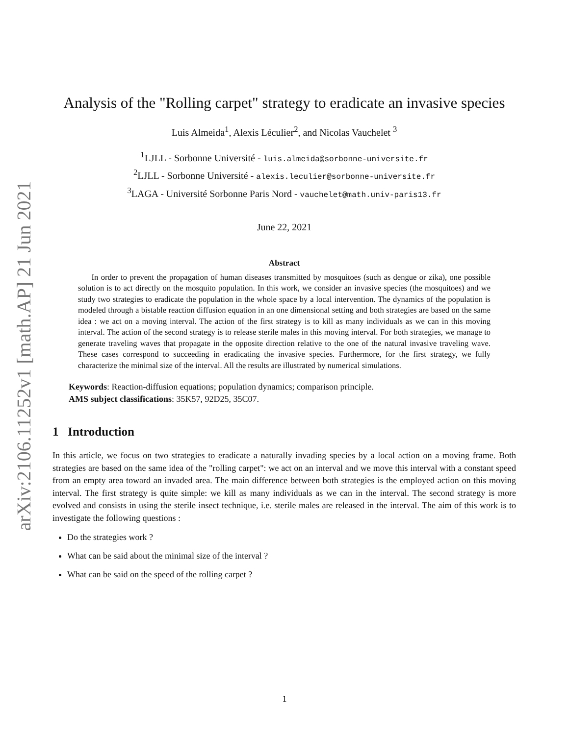arXiv:2106.11252v1 [math.AP] 21 Jun 2021
Analysis of the "Rolling carpet" strategy to eradicate an invasive species
Luis Almeida<sup>1</sup>, Alexis Léculier<sup>2</sup>, and Nicolas Vauchelet <sup>3</sup>
<sup>1</sup> LJLL - Sorbonne Université - luis.almeida@sorbonne-universite.fr
<sup>2</sup> LJLL - Sorbonne Université - alexis.leculier@sorbonne-universite.fr
<sup>3</sup> LAGA - Université Sorbonne Paris Nord - vauchelet@math.univ-paris13.fr
June 22, 2021
Abstract
In order to prevent the propagation of human diseases transmitted by mosquitoes (such as dengue or zika), one possible solution is to act directly on the mosquito population. In this work, we consider an invasive species (the mosquitoes) and we study two strategies to eradicate the population in the whole space by a local intervention. The dynamics of the population is modeled through a bistable reaction diffusion equation in an one dimensional setting and both strategies are based on the same idea : we act on a moving interval. The action of the first strategy is to kill as many individuals as we can in this moving interval. The action of the second strategy is to release sterile males in this moving interval. For both strategies, we manage to generate traveling waves that propagate in the opposite direction relative to the one of the natural invasive traveling wave. These cases correspond to succeeding in eradicating the invasive species. Furthermore, for the first strategy, we fully characterize the minimal size of the interval. All the results are illustrated by numerical simulations.
Keywords: Reaction-diffusion equations; population dynamics; comparison principle.
AMS subject classifications: 35K57, 92D25, 35C07.
1 Introduction
In this article, we focus on two strategies to eradicate a naturally invading species by a local action on a moving frame. Both strategies are based on the same idea of the "rolling carpet": we act on an interval and we move this interval with a constant speed from an empty area toward an invaded area. The main difference between both strategies is the employed action on this moving interval. The first strategy is quite simple: we kill as many individuals as we can in the interval. The second strategy is more evolved and consists in using the sterile insect technique, i.e. sterile males are released in the interval. The aim of this work is to investigate the following questions :
Do the strategies work ?
What can be said about the minimal size of the interval ?
What can be said on the speed of the rolling carpet ?
1